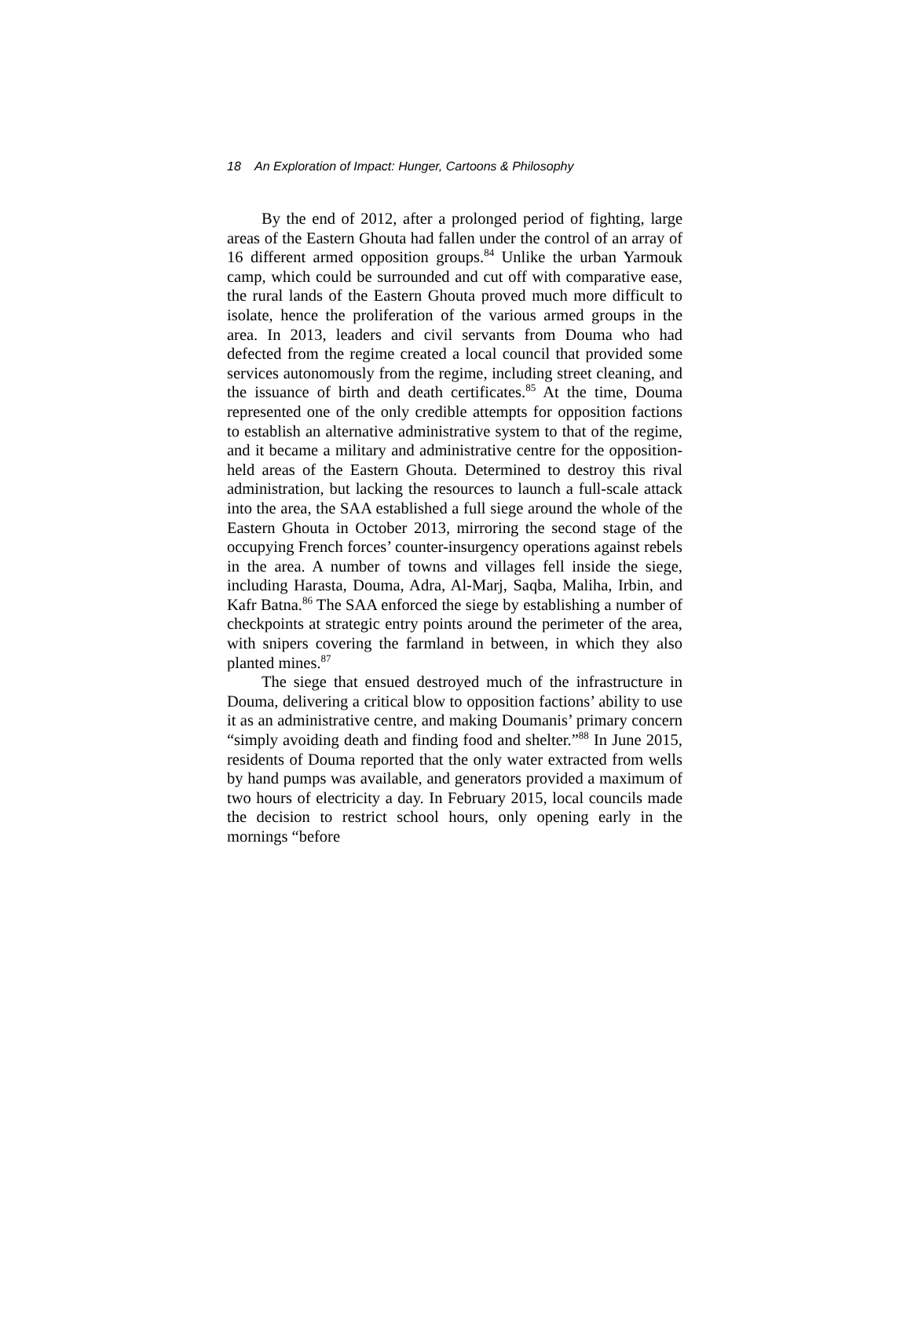18 An Exploration of Impact: Hunger, Cartoons & Philosophy
By the end of 2012, after a prolonged period of fighting, large areas of the Eastern Ghouta had fallen under the control of an array of 16 different armed opposition groups.<sup>84</sup> Unlike the urban Yarmouk camp, which could be surrounded and cut off with comparative ease, the rural lands of the Eastern Ghouta proved much more difficult to isolate, hence the proliferation of the various armed groups in the area. In 2013, leaders and civil servants from Douma who had defected from the regime created a local council that provided some services autonomously from the regime, including street cleaning, and the issuance of birth and death certificates.<sup>85</sup> At the time, Douma represented one of the only credible attempts for opposition factions to establish an alternative administrative system to that of the regime, and it became a military and administrative centre for the opposition-held areas of the Eastern Ghouta. Determined to destroy this rival administration, but lacking the resources to launch a full-scale attack into the area, the SAA established a full siege around the whole of the Eastern Ghouta in October 2013, mirroring the second stage of the occupying French forces’ counter-insurgency operations against rebels in the area. A number of towns and villages fell inside the siege, including Harasta, Douma, Adra, Al-Marj, Saqba, Maliha, Irbin, and Kafr Batna.<sup>86</sup> The SAA enforced the siege by establishing a number of checkpoints at strategic entry points around the perimeter of the area, with snipers covering the farmland in between, in which they also planted mines.<sup>87</sup>
The siege that ensued destroyed much of the infrastructure in Douma, delivering a critical blow to opposition factions’ ability to use it as an administrative centre, and making Doumanis’ primary concern “simply avoiding death and finding food and shelter.”<sup>88</sup> In June 2015, residents of Douma reported that the only water extracted from wells by hand pumps was available, and generators provided a maximum of two hours of electricity a day. In February 2015, local councils made the decision to restrict school hours, only opening early in the mornings “before